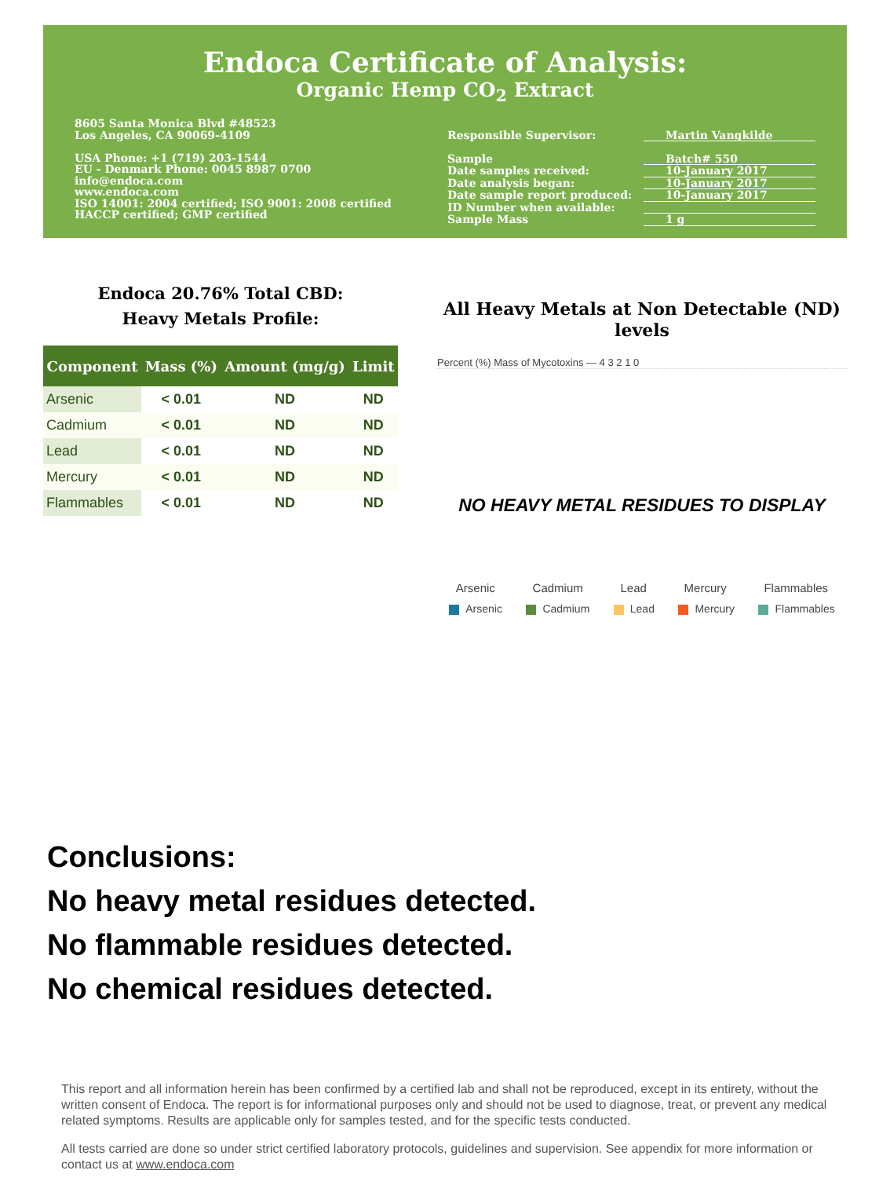Endoca Certificate of Analysis:
Organic Hemp CO<sub>2</sub> Extract
8605 Santa Monica Blvd #48523
Los Angeles, CA 90069-4109
USA Phone: +1 (719) 203-1544
EU - Denmark Phone: 0045 8987 0700
info@endoca.com
www.endoca.com
ISO 14001: 2004 certified; ISO 9001: 2008 certified
HACCP certified; GMP certified
Responsible Supervisor: Martin Vangkilde
Sample Batch# 550
Date samples received: 10-January 2017
Date analysis began: 10-January 2017
Date sample report produced: 10-January 2017
ID Number when available:
Sample Mass 1 g
Endoca 20.76% Total CBD:
Heavy Metals Profile:
| Component | Mass (%) | Amount (mg/g) | Limit |
| --- | --- | --- | --- |
| Arsenic | < 0.01 | ND | ND |
| Cadmium | < 0.01 | ND | ND |
| Lead | < 0.01 | ND | ND |
| Mercury | < 0.01 | ND | ND |
| Flammables | < 0.01 | ND | ND |
All Heavy Metals at Non Detectable (ND) levels
Percent (%) Mass of Mycotoxins — 4 3 2 1 0
NO HEAVY METAL RESIDUES TO DISPLAY
Arsenic Cadmium Lead Mercury Flammables
Arsenic Cadmium Lead Mercury Flammables
Conclusions:
No heavy metal residues detected.
No flammable residues detected.
No chemical residues detected.
This report and all information herein has been confirmed by a certified lab and shall not be reproduced, except in its entirety, without the written consent of Endoca. The report is for informational purposes only and should not be used to diagnose, treat, or prevent any medical related symptoms. Results are applicable only for samples tested, and for the specific tests conducted.
All tests carried are done so under strict certified laboratory protocols, guidelines and supervision. See appendix for more information or contact us at www.endoca.com